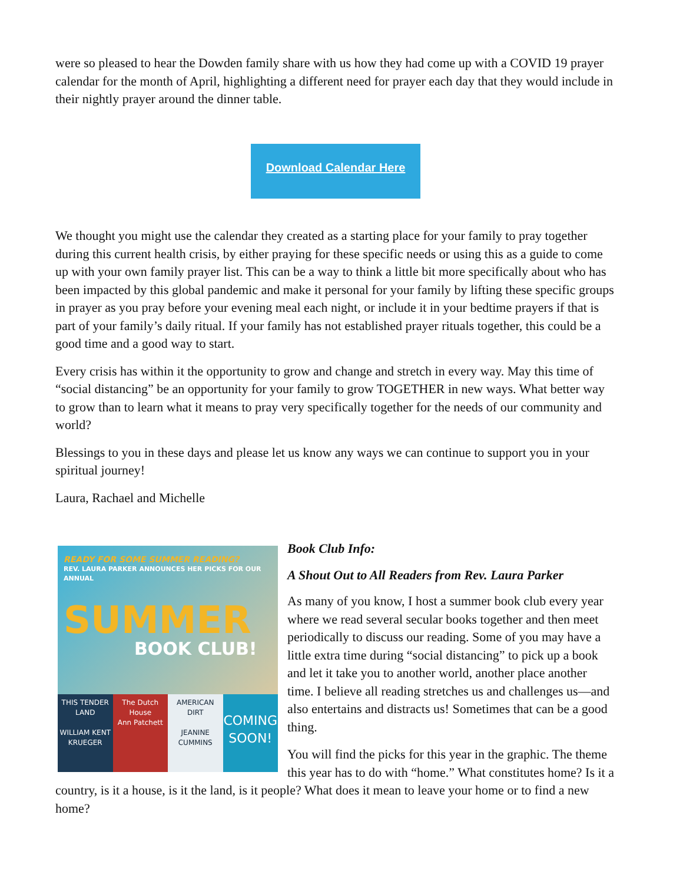were so pleased to hear the Dowden family share with us how they had come up with a COVID 19 prayer calendar for the month of April, highlighting a different need for prayer each day that they would include in their nightly prayer around the dinner table.
Download Calendar Here
We thought you might use the calendar they created as a starting place for your family to pray together during this current health crisis, by either praying for these specific needs or using this as a guide to come up with your own family prayer list. This can be a way to think a little bit more specifically about who has been impacted by this global pandemic and make it personal for your family by lifting these specific groups in prayer as you pray before your evening meal each night, or include it in your bedtime prayers if that is part of your family’s daily ritual. If your family has not established prayer rituals together, this could be a good time and a good way to start.
Every crisis has within it the opportunity to grow and change and stretch in every way. May this time of “social distancing” be an opportunity for your family to grow TOGETHER in new ways. What better way to grow than to learn what it means to pray very specifically together for the needs of our community and world?
Blessings to you in these days and please let us know any ways we can continue to support you in your spiritual journey!
Laura, Rachael and Michelle
READY FOR SOME SUMMER READING?
REV. LAURA PARKER ANNOUNCES HER PICKS FOR OUR ANNUAL
SUMMER
BOOK CLUB!
THIS TENDER LAND
WILLIAM KENT KRUEGER
The Dutch House
Ann Patchett
AMERICAN DIRT
JEANINE CUMMINS
COMING SOON!
Book Club Info:
A Shout Out to All Readers from Rev. Laura Parker
As many of you know, I host a summer book club every year where we read several secular books together and then meet periodically to discuss our reading. Some of you may have a little extra time during “social distancing” to pick up a book and let it take you to another world, another place another time. I believe all reading stretches us and challenges us—and also entertains and distracts us! Sometimes that can be a good thing.
You will find the picks for this year in the graphic. The theme this year has to do with “home.” What constitutes home? Is it a country, is it a house, is it the land, is it people? What does it mean to leave your home or to find a new home?